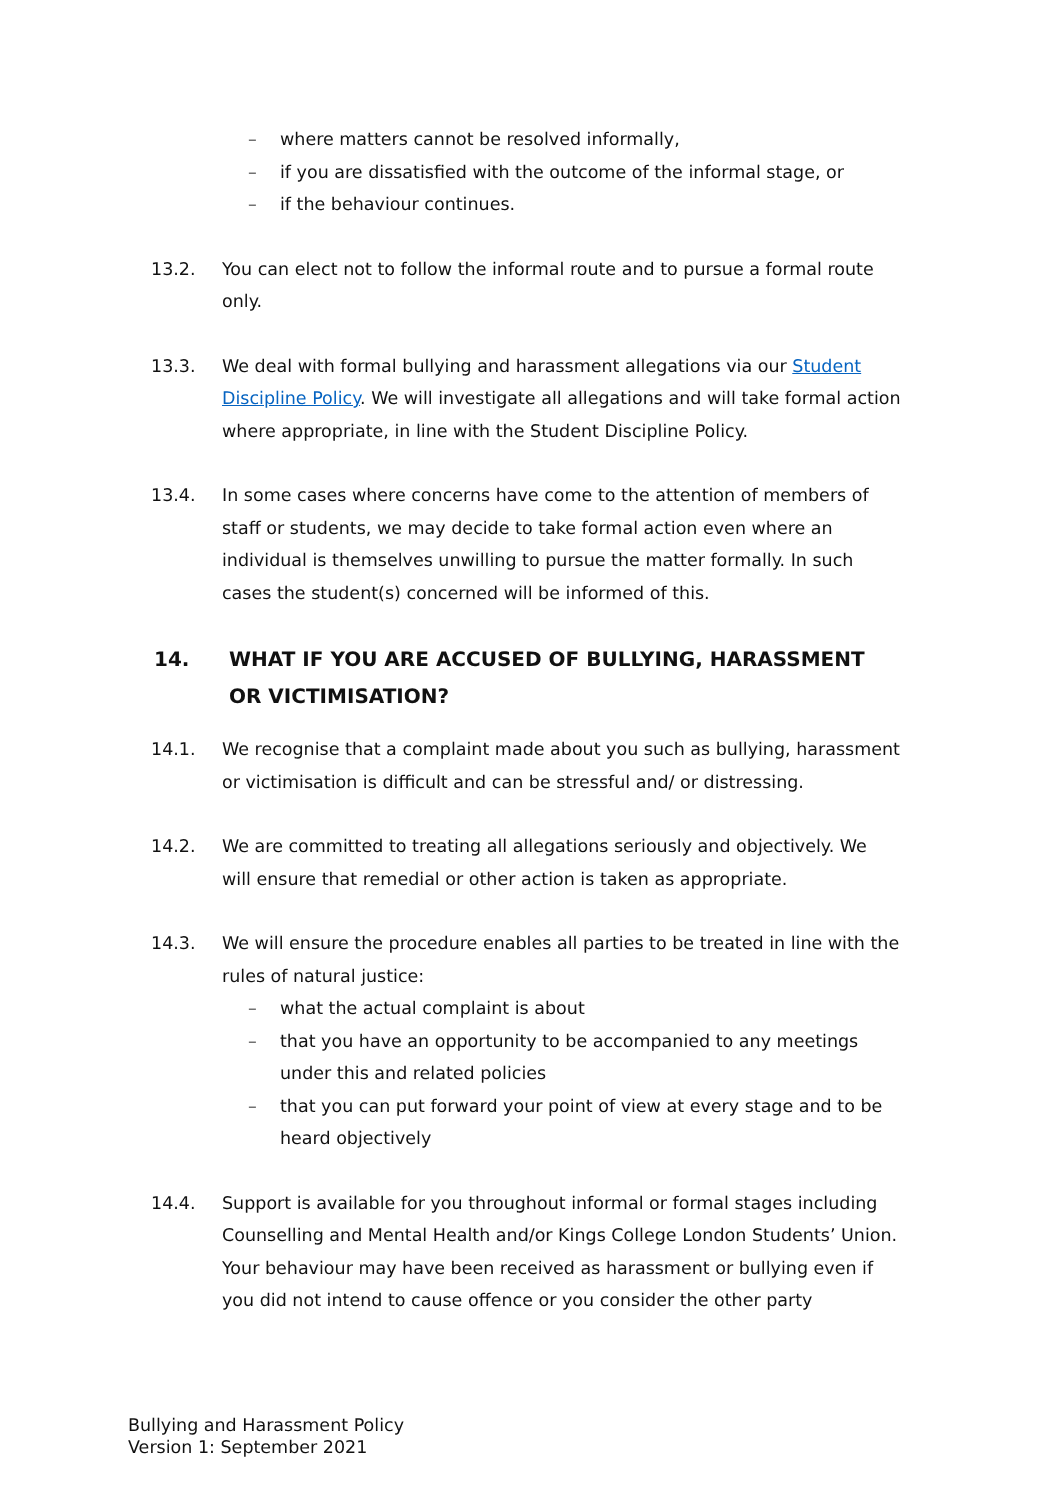– where matters cannot be resolved informally,
– if you are dissatisfied with the outcome of the informal stage, or
– if the behaviour continues.
13.2. You can elect not to follow the informal route and to pursue a formal route only.
13.3. We deal with formal bullying and harassment allegations via our Student Discipline Policy. We will investigate all allegations and will take formal action where appropriate, in line with the Student Discipline Policy.
13.4. In some cases where concerns have come to the attention of members of staff or students, we may decide to take formal action even where an individual is themselves unwilling to pursue the matter formally. In such cases the student(s) concerned will be informed of this.
14. WHAT IF YOU ARE ACCUSED OF BULLYING, HARASSMENT OR VICTIMISATION?
14.1. We recognise that a complaint made about you such as bullying, harassment or victimisation is difficult and can be stressful and/ or distressing.
14.2. We are committed to treating all allegations seriously and objectively. We will ensure that remedial or other action is taken as appropriate.
14.3. We will ensure the procedure enables all parties to be treated in line with the rules of natural justice:
– what the actual complaint is about
– that you have an opportunity to be accompanied to any meetings under this and related policies
– that you can put forward your point of view at every stage and to be heard objectively
14.4. Support is available for you throughout informal or formal stages including Counselling and Mental Health and/or Kings College London Students’ Union. Your behaviour may have been received as harassment or bullying even if you did not intend to cause offence or you consider the other party
Bullying and Harassment Policy
Version 1: September 2021